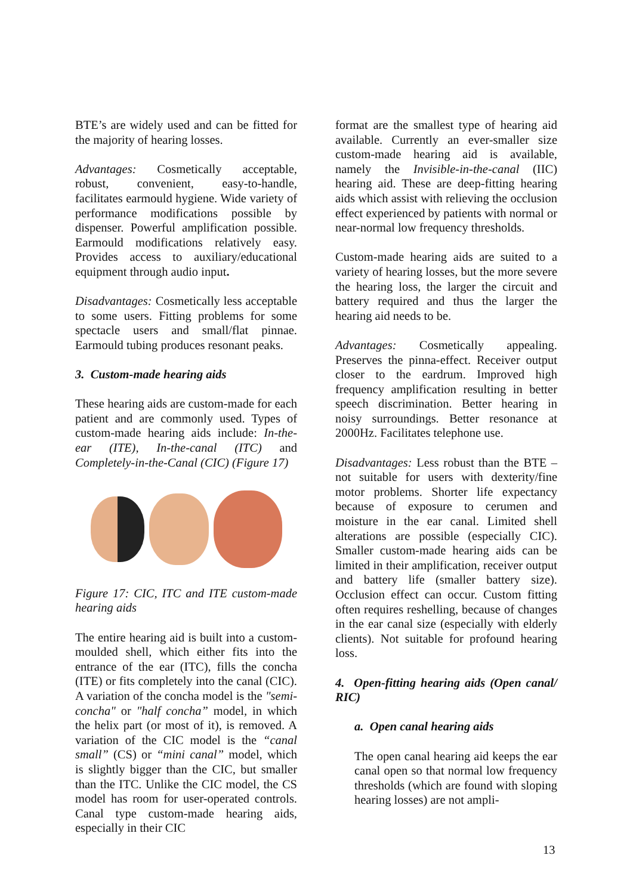BTE’s are widely used and can be fitted for the majority of hearing losses.
Advantages: Cosmetically acceptable, robust, convenient, easy-to-handle, facilitates earmould hygiene. Wide variety of performance modifications possible by dispenser. Powerful amplification possible. Earmould modifications relatively easy. Provides access to auxiliary/educational equipment through audio input.
Disadvantages: Cosmetically less acceptable to some users. Fitting problems for some spectacle users and small/flat pinnae. Earmould tubing produces resonant peaks.
3. Custom-made hearing aids
These hearing aids are custom-made for each patient and are commonly used. Types of custom-made hearing aids include: In-the-ear (ITE), In-the-canal (ITC) and Completely-in-the-Canal (CIC) (Figure 17)
Figure 17: CIC, ITC and ITE custom-made hearing aids
The entire hearing aid is built into a custom-moulded shell, which either fits into the entrance of the ear (ITC), fills the concha (ITE) or fits completely into the canal (CIC). A variation of the concha model is the "semi-concha" or "half concha” model, in which the helix part (or most of it), is removed. A variation of the CIC model is the “canal small” (CS) or “mini canal” model, which is slightly bigger than the CIC, but smaller than the ITC. Unlike the CIC model, the CS model has room for user-operated controls. Canal type custom-made hearing aids, especially in their CIC
format are the smallest type of hearing aid available. Currently an ever-smaller size custom-made hearing aid is available, namely the Invisible-in-the-canal (IIC) hearing aid. These are deep-fitting hearing aids which assist with relieving the occlusion effect experienced by patients with normal or near-normal low frequency thresholds.
Custom-made hearing aids are suited to a variety of hearing losses, but the more severe the hearing loss, the larger the circuit and battery required and thus the larger the hearing aid needs to be.
Advantages: Cosmetically appealing. Preserves the pinna-effect. Receiver output closer to the eardrum. Improved high frequency amplification resulting in better speech discrimination. Better hearing in noisy surroundings. Better resonance at 2000Hz. Facilitates telephone use.
Disadvantages: Less robust than the BTE – not suitable for users with dexterity/fine motor problems. Shorter life expectancy because of exposure to cerumen and moisture in the ear canal. Limited shell alterations are possible (especially CIC). Smaller custom-made hearing aids can be limited in their amplification, receiver output and battery life (smaller battery size). Occlusion effect can occur. Custom fitting often requires reshelling, because of changes in the ear canal size (especially with elderly clients). Not suitable for profound hearing loss.
4. Open-fitting hearing aids (Open canal/ RIC)
a. Open canal hearing aids
The open canal hearing aid keeps the ear canal open so that normal low frequency thresholds (which are found with sloping hearing losses) are not ampli-
13